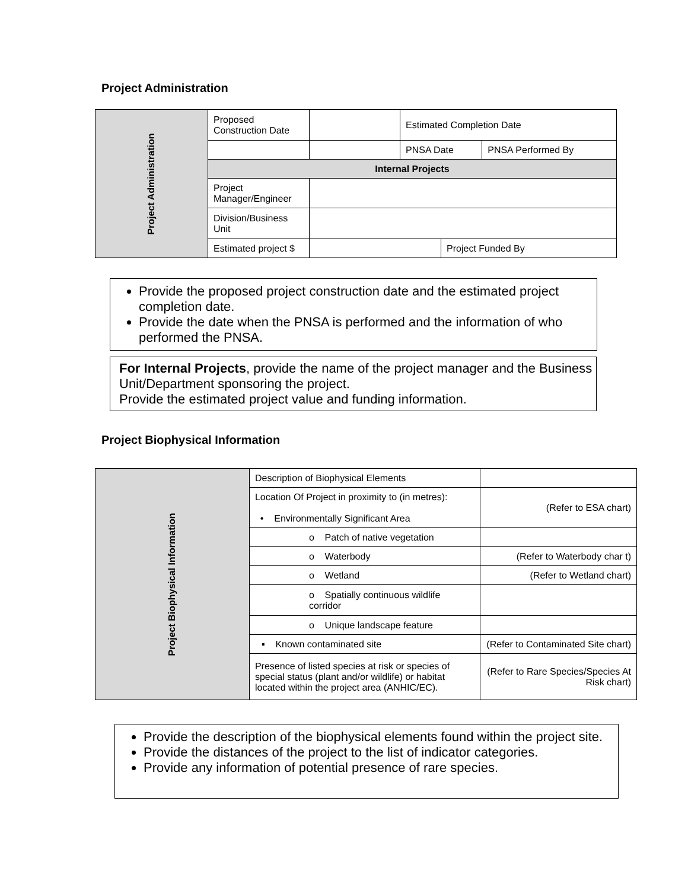Project Administration
| Project Administration | Proposed Construction Date | | Estimated Completion Date | | |
| | | | PNSA Date | | PNSA Performed By |
| | Internal Projects | | | | |
| | Project Manager/Engineer | | | | |
| | Division/Business Unit | | | | |
| | Estimated project $ | | | Project Funded By | |
Provide the proposed project construction date and the estimated project completion date.
Provide the date when the PNSA is performed and the information of who performed the PNSA.
For Internal Projects, provide the name of the project manager and the Business Unit/Department sponsoring the project.
Provide the estimated project value and funding information.
Project Biophysical Information
| Project Biophysical Information | Description of Biophysical Elements | |
| | Location Of Project in proximity to (in metres): • Environmentally Significant Area | (Refer to ESA chart) |
| | o Patch of native vegetation | |
| | o Waterbody | (Refer to Waterbody char t) |
| | o Wetland | (Refer to Wetland chart) |
| | o Spatially continuous wildlife corridor | |
| | o Unique landscape feature | |
| | ▪ Known contaminated site | (Refer to Contaminated Site chart) |
| | Presence of listed species at risk or species of special status (plant and/or wildlife) or habitat located within the project area (ANHIC/EC). | (Refer to Rare Species/Species At Risk chart) |
Provide the description of the biophysical elements found within the project site.
Provide the distances of the project to the list of indicator categories.
Provide any information of potential presence of rare species.